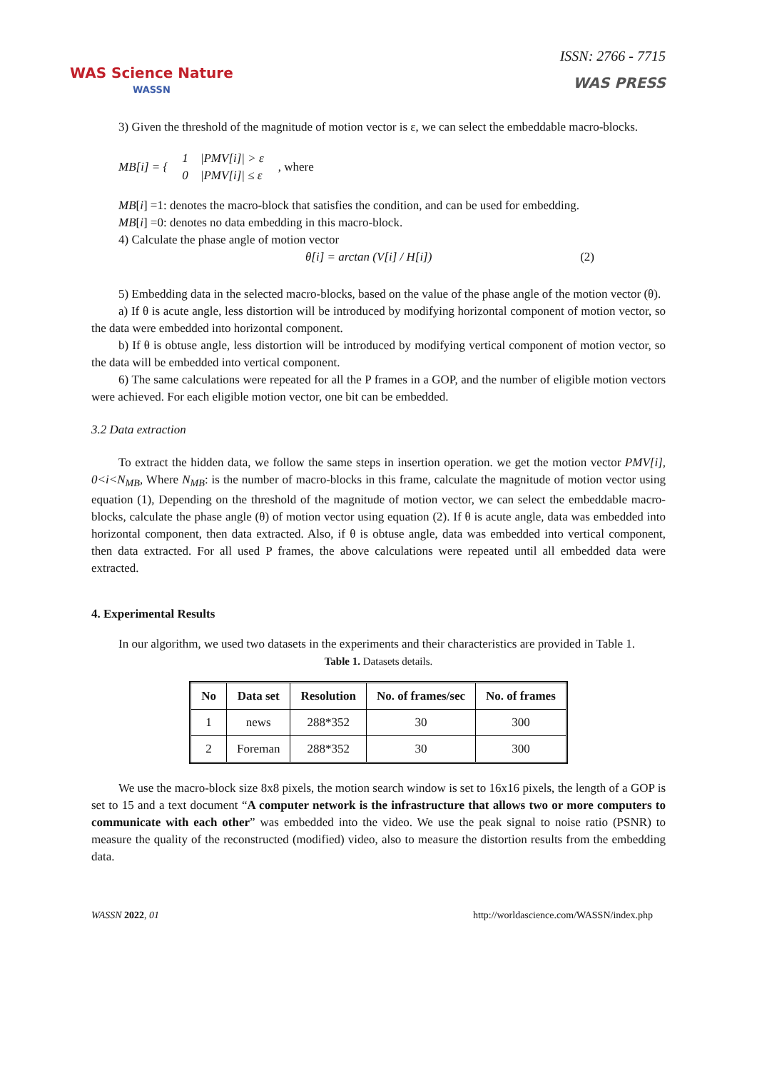WAS Science Nature
WASSN
ISSN: 2766 - 7715
WAS PRESS
3) Given the threshold of the magnitude of motion vector is ε, we can select the embeddable macro-blocks.
MB[i] = { 1 |PMV[i]| > ε
0 |PMV[i]| ≤ ε, where
MB[i] =1: denotes the macro-block that satisfies the condition, and can be used for embedding.
MB[i] =0: denotes no data embedding in this macro-block.
4) Calculate the phase angle of motion vector
θ[i] = arctan (V[i] / H[i]) (2)
5) Embedding data in the selected macro-blocks, based on the value of the phase angle of the motion vector (θ).
a) If θ is acute angle, less distortion will be introduced by modifying horizontal component of motion vector, so the data were embedded into horizontal component.
b) If θ is obtuse angle, less distortion will be introduced by modifying vertical component of motion vector, so the data will be embedded into vertical component.
6) The same calculations were repeated for all the P frames in a GOP, and the number of eligible motion vectors were achieved. For each eligible motion vector, one bit can be embedded.
3.2 Data extraction
To extract the hidden data, we follow the same steps in insertion operation. we get the motion vector PMV[i], 0<i<N<sub>MB</sub>, Where N<sub>MB</sub>: is the number of macro-blocks in this frame, calculate the magnitude of motion vector using equation (1), Depending on the threshold of the magnitude of motion vector, we can select the embeddable macro-blocks, calculate the phase angle (θ) of motion vector using equation (2). If θ is acute angle, data was embedded into horizontal component, then data extracted. Also, if θ is obtuse angle, data was embedded into vertical component, then data extracted. For all used P frames, the above calculations were repeated until all embedded data were extracted.
4. Experimental Results
In our algorithm, we used two datasets in the experiments and their characteristics are provided in Table 1.
Table 1. Datasets details.
| No | Data set | Resolution | No. of frames/sec | No. of frames |
| --- | --- | --- | --- | --- |
| 1 | news | 288*352 | 30 | 300 |
| 2 | Foreman | 288*352 | 30 | 300 |
We use the macro-block size 8x8 pixels, the motion search window is set to 16x16 pixels, the length of a GOP is set to 15 and a text document “A computer network is the infrastructure that allows two or more computers to communicate with each other” was embedded into the video. We use the peak signal to noise ratio (PSNR) to measure the quality of the reconstructed (modified) video, also to measure the distortion results from the embedding data.
WASSN 2022, 01 http://worldascience.com/WASSN/index.php